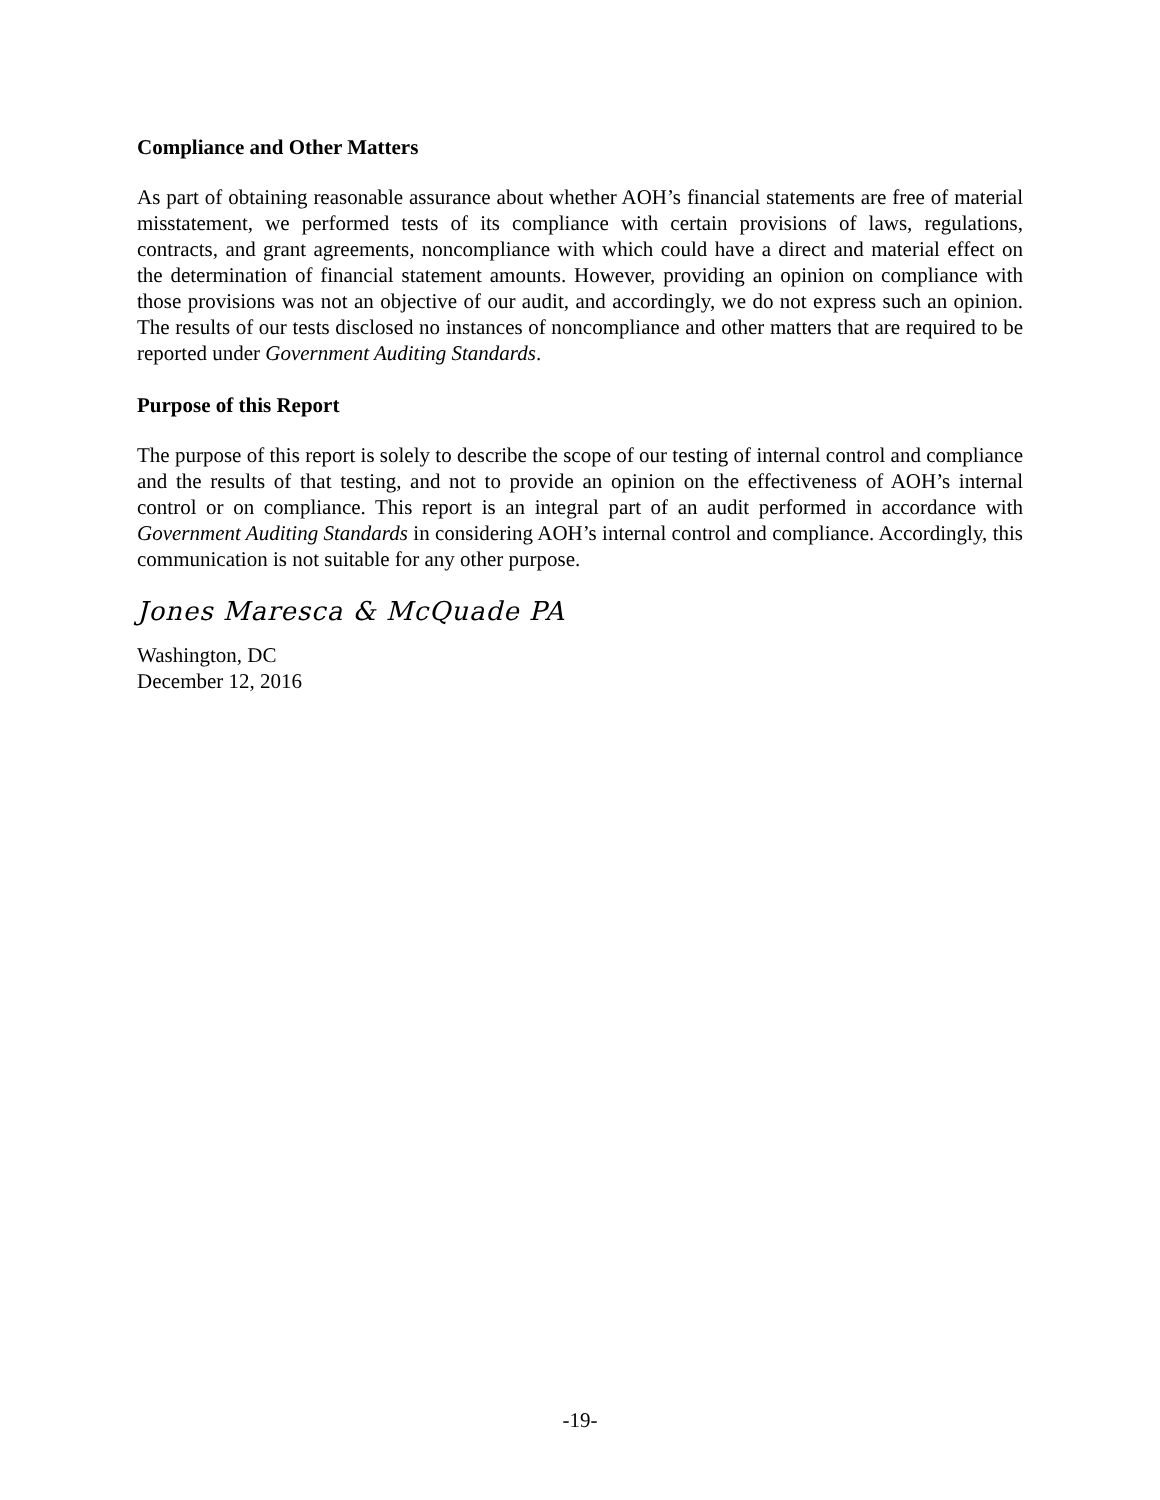Compliance and Other Matters
As part of obtaining reasonable assurance about whether AOH’s financial statements are free of material misstatement, we performed tests of its compliance with certain provisions of laws, regulations, contracts, and grant agreements, noncompliance with which could have a direct and material effect on the determination of financial statement amounts. However, providing an opinion on compliance with those provisions was not an objective of our audit, and accordingly, we do not express such an opinion. The results of our tests disclosed no instances of noncompliance and other matters that are required to be reported under Government Auditing Standards.
Purpose of this Report
The purpose of this report is solely to describe the scope of our testing of internal control and compliance and the results of that testing, and not to provide an opinion on the effectiveness of AOH’s internal control or on compliance. This report is an integral part of an audit performed in accordance with Government Auditing Standards in considering AOH’s internal control and compliance. Accordingly, this communication is not suitable for any other purpose.
Jones Maresca & McQuade PA
Washington, DC
December 12, 2016
-19-